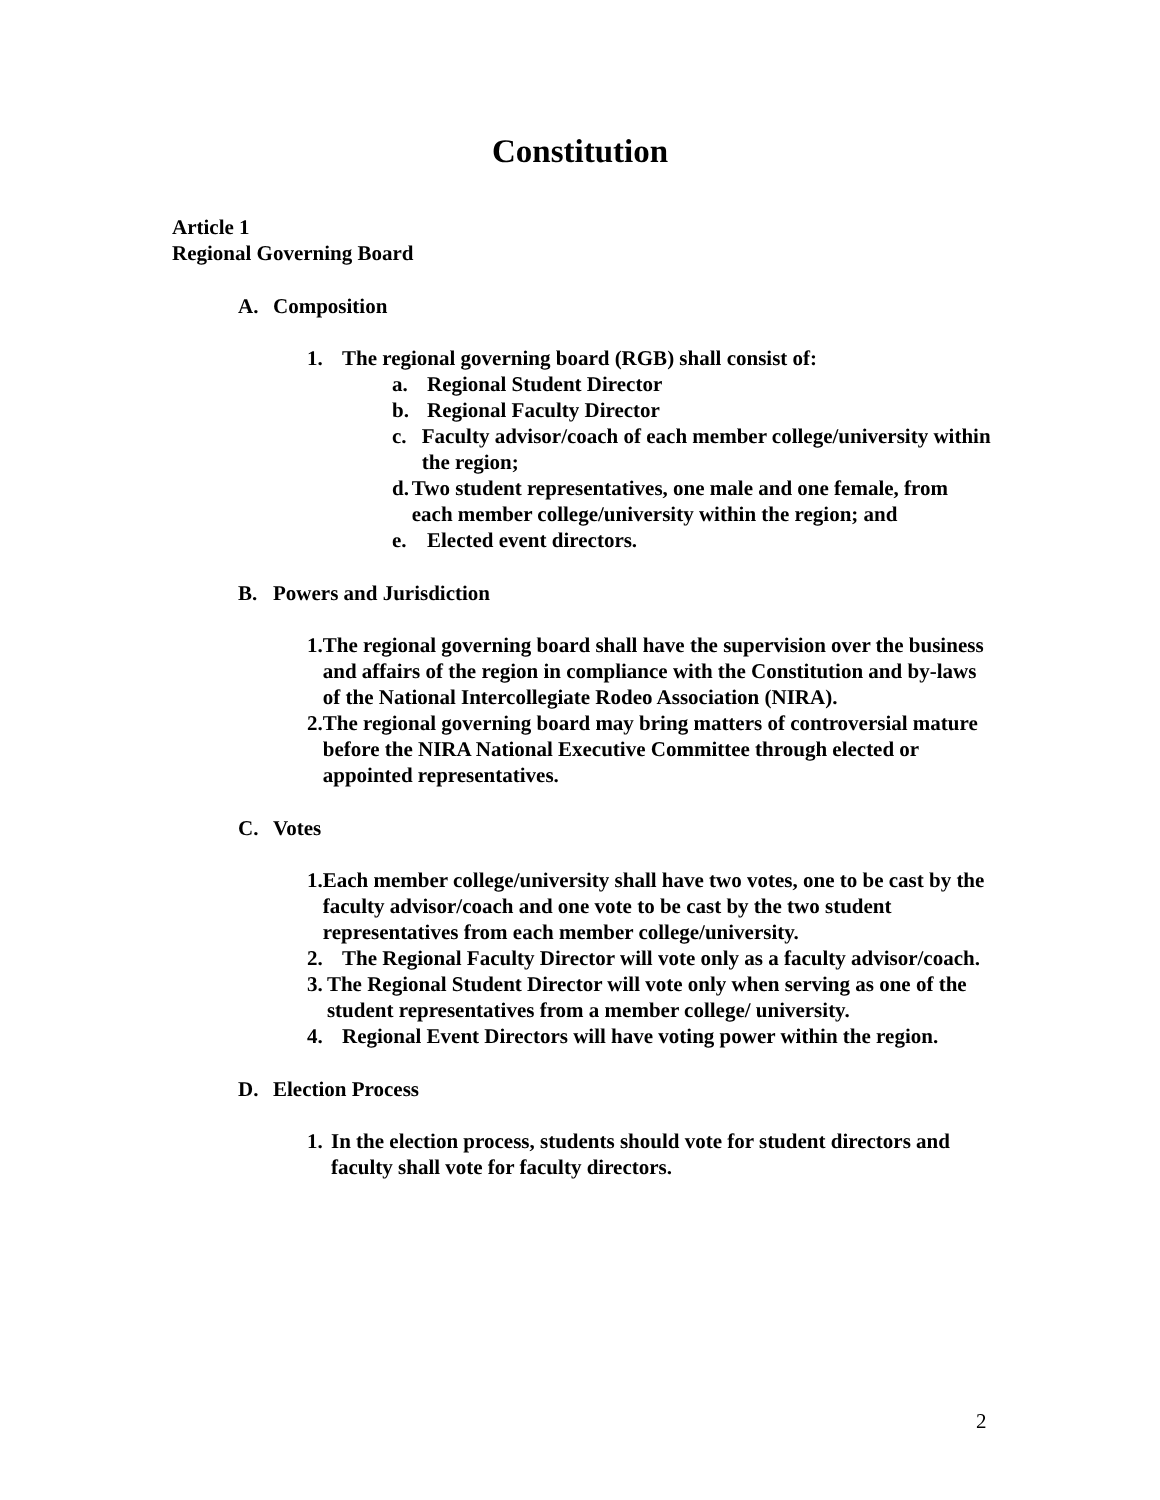Constitution
Article 1
Regional Governing Board
A. Composition
1. The regional governing board (RGB) shall consist of:
a. Regional Student Director
b. Regional Faculty Director
c. Faculty advisor/coach of each member college/university within the region;
d. Two student representatives, one male and one female, from each member college/university within the region; and
e. Elected event directors.
B. Powers and Jurisdiction
1. The regional governing board shall have the supervision over the business and affairs of the region in compliance with the Constitution and by-laws of the National Intercollegiate Rodeo Association (NIRA).
2. The regional governing board may bring matters of controversial mature before the NIRA National Executive Committee through elected or appointed representatives.
C. Votes
1. Each member college/university shall have two votes, one to be cast by the faculty advisor/coach and one vote to be cast by the two student representatives from each member college/university.
2. The Regional Faculty Director will vote only as a faculty advisor/coach.
3. The Regional Student Director will vote only when serving as one of the student representatives from a member college/ university.
4. Regional Event Directors will have voting power within the region.
D. Election Process
1. In the election process, students should vote for student directors and faculty shall vote for faculty directors.
2